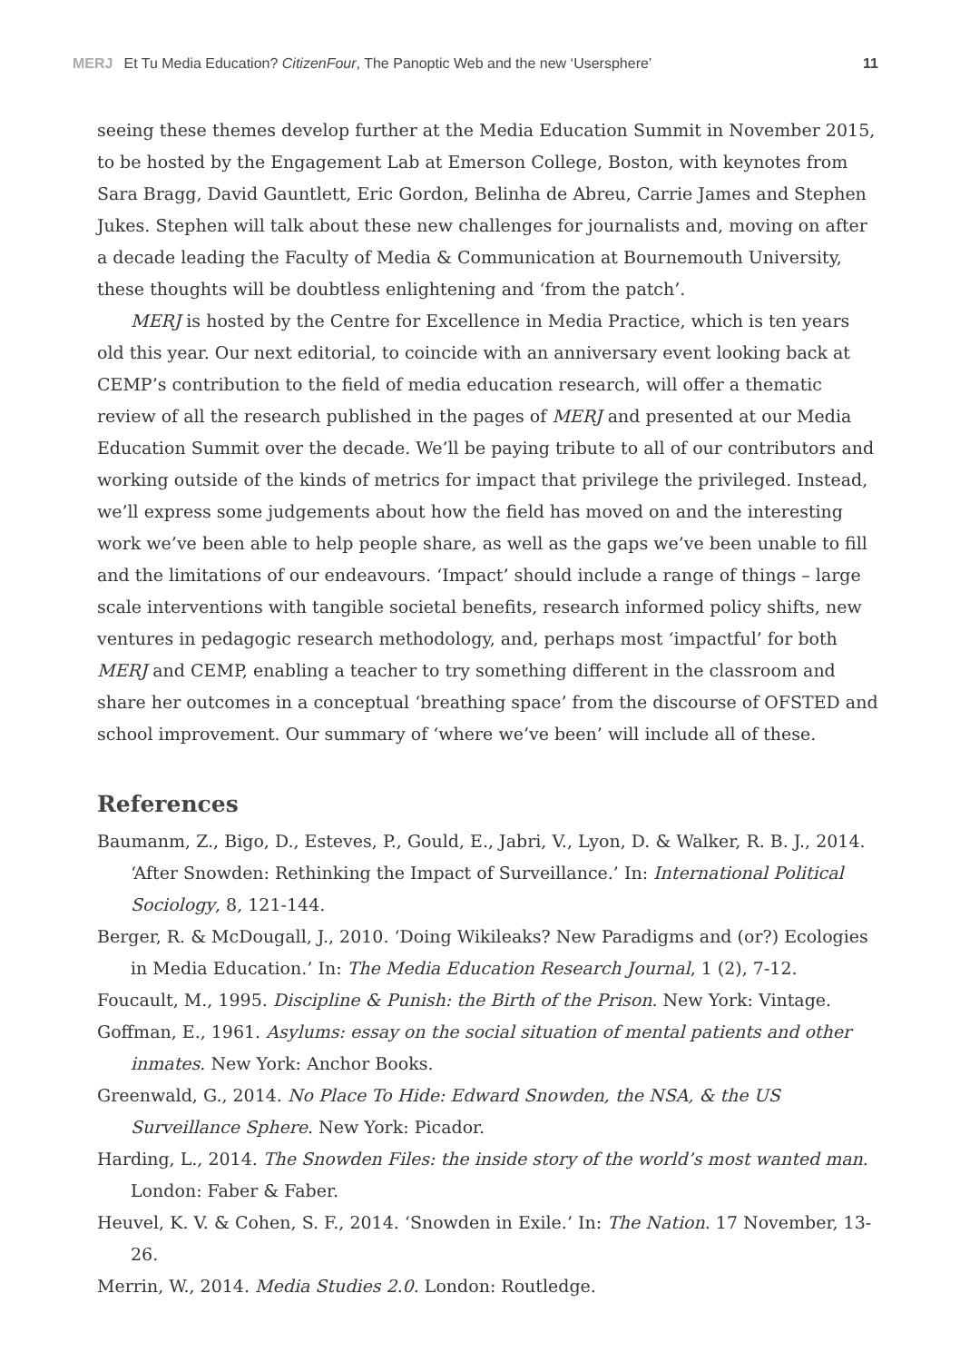MERJ Et Tu Media Education? CitizenFour, The Panoptic Web and the new ‘Usersphere’ 11
seeing these themes develop further at the Media Education Summit in November 2015, to be hosted by the Engagement Lab at Emerson College, Boston, with keynotes from Sara Bragg, David Gauntlett, Eric Gordon, Belinha de Abreu, Carrie James and Stephen Jukes. Stephen will talk about these new challenges for journalists and, moving on after a decade leading the Faculty of Media & Communication at Bournemouth University, these thoughts will be doubtless enlightening and ‘from the patch’.
MERJ is hosted by the Centre for Excellence in Media Practice, which is ten years old this year. Our next editorial, to coincide with an anniversary event looking back at CEMP’s contribution to the field of media education research, will offer a thematic review of all the research published in the pages of MERJ and presented at our Media Education Summit over the decade. We’ll be paying tribute to all of our contributors and working outside of the kinds of metrics for impact that privilege the privileged. Instead, we’ll express some judgements about how the field has moved on and the interesting work we’ve been able to help people share, as well as the gaps we’ve been unable to fill and the limitations of our endeavours. ‘Impact’ should include a range of things – large scale interventions with tangible societal benefits, research informed policy shifts, new ventures in pedagogic research methodology, and, perhaps most ‘impactful’ for both MERJ and CEMP, enabling a teacher to try something different in the classroom and share her outcomes in a conceptual ‘breathing space’ from the discourse of OFSTED and school improvement. Our summary of ‘where we’ve been’ will include all of these.
References
Baumanm, Z., Bigo, D., Esteves, P., Gould, E., Jabri, V., Lyon, D. & Walker, R. B. J., 2014. ‘After Snowden: Rethinking the Impact of Surveillance.’ In: International Political Sociology, 8, 121-144.
Berger, R. & McDougall, J., 2010. ‘Doing Wikileaks? New Paradigms and (or?) Ecologies in Media Education.’ In: The Media Education Research Journal, 1 (2), 7-12.
Foucault, M., 1995. Discipline & Punish: the Birth of the Prison. New York: Vintage.
Goffman, E., 1961. Asylums: essay on the social situation of mental patients and other inmates. New York: Anchor Books.
Greenwald, G., 2014. No Place To Hide: Edward Snowden, the NSA, & the US Surveillance Sphere. New York: Picador.
Harding, L., 2014. The Snowden Files: the inside story of the world’s most wanted man. London: Faber & Faber.
Heuvel, K. V. & Cohen, S. F., 2014. ‘Snowden in Exile.’ In: The Nation. 17 November, 13-26.
Merrin, W., 2014. Media Studies 2.0. London: Routledge.